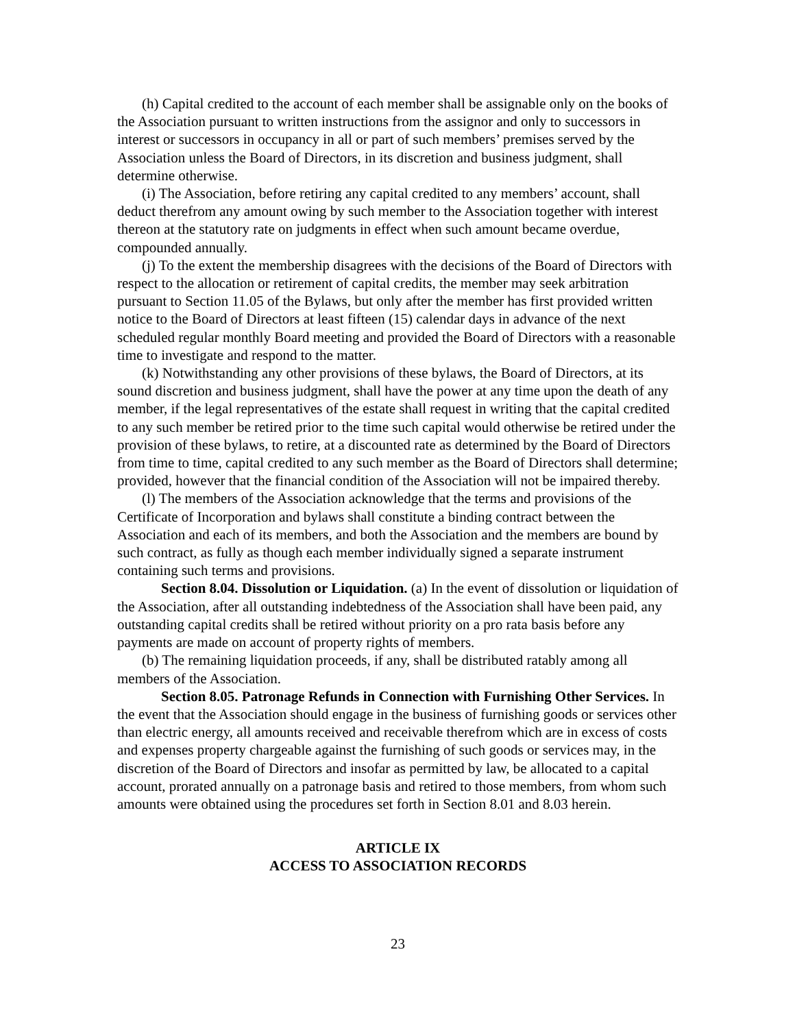(h) Capital credited to the account of each member shall be assignable only on the books of the Association pursuant to written instructions from the assignor and only to successors in interest or successors in occupancy in all or part of such members’ premises served by the Association unless the Board of Directors, in its discretion and business judgment, shall determine otherwise.
(i) The Association, before retiring any capital credited to any members’ account, shall deduct therefrom any amount owing by such member to the Association together with interest thereon at the statutory rate on judgments in effect when such amount became overdue, compounded annually.
(j) To the extent the membership disagrees with the decisions of the Board of Directors with respect to the allocation or retirement of capital credits, the member may seek arbitration pursuant to Section 11.05 of the Bylaws, but only after the member has first provided written notice to the Board of Directors at least fifteen (15) calendar days in advance of the next scheduled regular monthly Board meeting and provided the Board of Directors with a reasonable time to investigate and respond to the matter.
(k) Notwithstanding any other provisions of these bylaws, the Board of Directors, at its sound discretion and business judgment, shall have the power at any time upon the death of any member, if the legal representatives of the estate shall request in writing that the capital credited to any such member be retired prior to the time such capital would otherwise be retired under the provision of these bylaws, to retire, at a discounted rate as determined by the Board of Directors from time to time, capital credited to any such member as the Board of Directors shall determine; provided, however that the financial condition of the Association will not be impaired thereby.
(l) The members of the Association acknowledge that the terms and provisions of the Certificate of Incorporation and bylaws shall constitute a binding contract between the Association and each of its members, and both the Association and the members are bound by such contract, as fully as though each member individually signed a separate instrument containing such terms and provisions.
Section 8.04. Dissolution or Liquidation. (a) In the event of dissolution or liquidation of the Association, after all outstanding indebtedness of the Association shall have been paid, any outstanding capital credits shall be retired without priority on a pro rata basis before any payments are made on account of property rights of members.
(b) The remaining liquidation proceeds, if any, shall be distributed ratably among all members of the Association.
Section 8.05. Patronage Refunds in Connection with Furnishing Other Services. In the event that the Association should engage in the business of furnishing goods or services other than electric energy, all amounts received and receivable therefrom which are in excess of costs and expenses property chargeable against the furnishing of such goods or services may, in the discretion of the Board of Directors and insofar as permitted by law, be allocated to a capital account, prorated annually on a patronage basis and retired to those members, from whom such amounts were obtained using the procedures set forth in Section 8.01 and 8.03 herein.
ARTICLE IX
ACCESS TO ASSOCIATION RECORDS
23